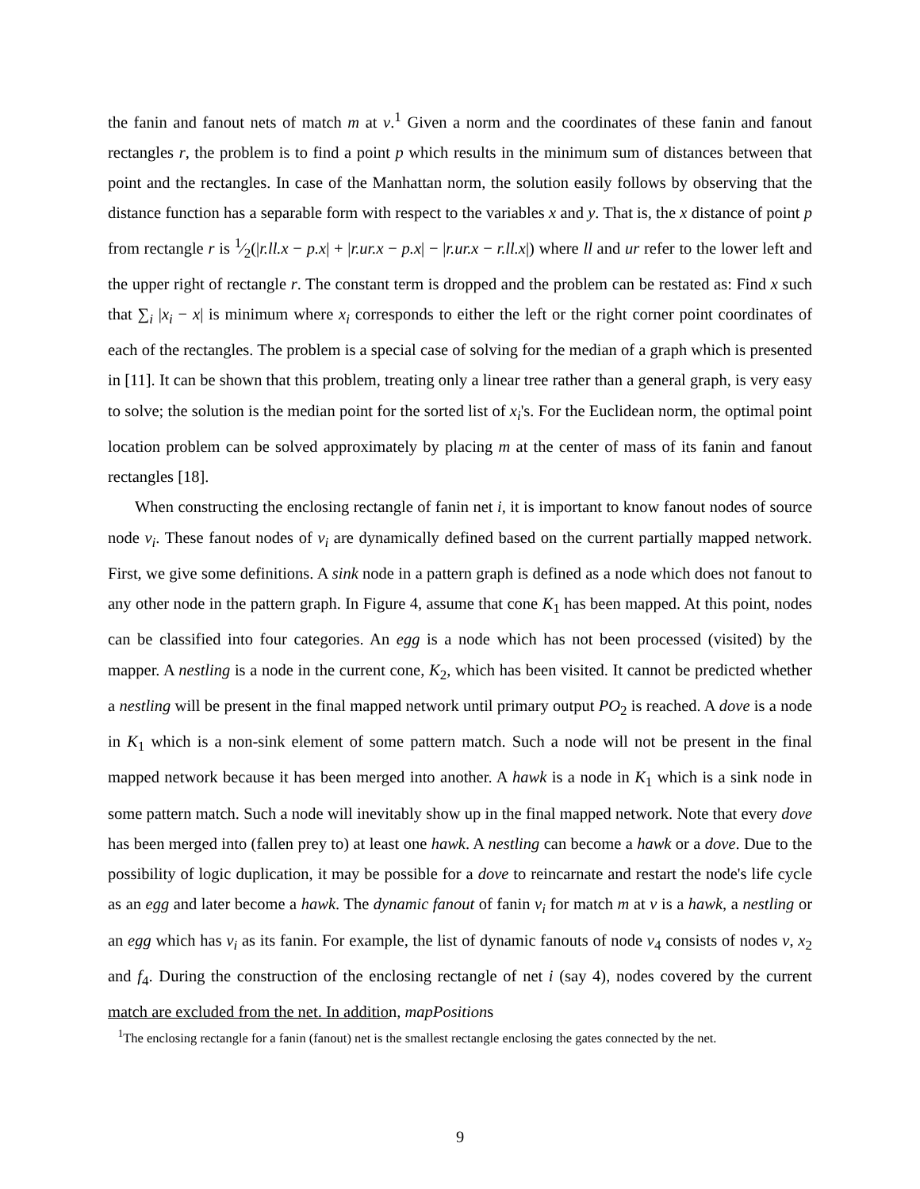the fanin and fanout nets of match m at v.<sup>1</sup> Given a norm and the coordinates of these fanin and fanout rectangles r, the problem is to find a point p which results in the minimum sum of distances between that point and the rectangles. In case of the Manhattan norm, the solution easily follows by observing that the distance function has a separable form with respect to the variables x and y. That is, the x distance of point p from rectangle r is 1⁄2(|r.ll.x − p.x| + |r.ur.x − p.x| − |r.ur.x − r.ll.x|) where ll and ur refer to the lower left and the upper right of rectangle r. The constant term is dropped and the problem can be restated as: Find x such that ∑<sub>i</sub> |x<sub>i</sub> − x| is minimum where x<sub>i</sub> corresponds to either the left or the right corner point coordinates of each of the rectangles. The problem is a special case of solving for the median of a graph which is presented in [11]. It can be shown that this problem, treating only a linear tree rather than a general graph, is very easy to solve; the solution is the median point for the sorted list of x<sub>i</sub>'s. For the Euclidean norm, the optimal point location problem can be solved approximately by placing m at the center of mass of its fanin and fanout rectangles [18].
When constructing the enclosing rectangle of fanin net i, it is important to know fanout nodes of source node v<sub>i</sub>. These fanout nodes of v<sub>i</sub> are dynamically defined based on the current partially mapped network. First, we give some definitions. A sink node in a pattern graph is defined as a node which does not fanout to any other node in the pattern graph. In Figure 4, assume that cone K<sub>1</sub> has been mapped. At this point, nodes can be classified into four categories. An egg is a node which has not been processed (visited) by the mapper. A nestling is a node in the current cone, K<sub>2</sub>, which has been visited. It cannot be predicted whether a nestling will be present in the final mapped network until primary output PO<sub>2</sub> is reached. A dove is a node in K<sub>1</sub> which is a non-sink element of some pattern match. Such a node will not be present in the final mapped network because it has been merged into another. A hawk is a node in K<sub>1</sub> which is a sink node in some pattern match. Such a node will inevitably show up in the final mapped network. Note that every dove has been merged into (fallen prey to) at least one hawk. A nestling can become a hawk or a dove. Due to the possibility of logic duplication, it may be possible for a dove to reincarnate and restart the node's life cycle as an egg and later become a hawk. The dynamic fanout of fanin v<sub>i</sub> for match m at v is a hawk, a nestling or an egg which has v<sub>i</sub> as its fanin. For example, the list of dynamic fanouts of node v<sub>4</sub> consists of nodes v, x<sub>2</sub> and f<sub>4</sub>. During the construction of the enclosing rectangle of net i (say 4), nodes covered by the current match are excluded from the net. In addition, mapPositions
<sup>1</sup> The enclosing rectangle for a fanin (fanout) net is the smallest rectangle enclosing the gates connected by the net.
9